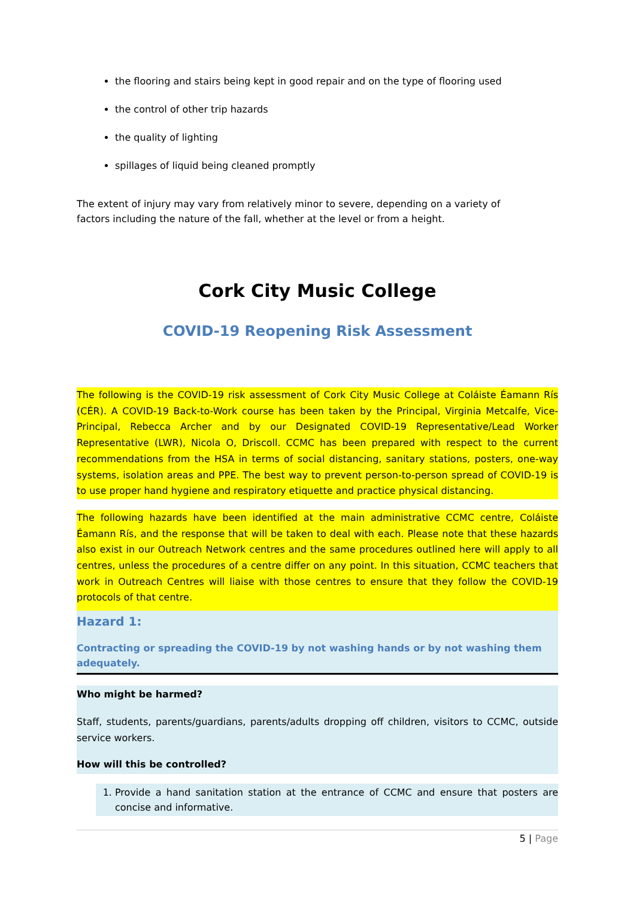the flooring and stairs being kept in good repair and on the type of flooring used
the control of other trip hazards
the quality of lighting
spillages of liquid being cleaned promptly
The extent of injury may vary from relatively minor to severe, depending on a variety of
factors including the nature of the fall, whether at the level or from a height.
Cork City Music College
COVID-19 Reopening Risk Assessment
The following is the COVID-19 risk assessment of Cork City Music College at Coláiste Éamann Rís (CÉR). A COVID-19 Back-to-Work course has been taken by the Principal, Virginia Metcalfe, Vice-Principal, Rebecca Archer and by our Designated COVID-19 Representative/Lead Worker Representative (LWR), Nicola O, Driscoll. CCMC has been prepared with respect to the current recommendations from the HSA in terms of social distancing, sanitary stations, posters, one-way systems, isolation areas and PPE. The best way to prevent person-to-person spread of COVID-19 is to use proper hand hygiene and respiratory etiquette and practice physical distancing.
The following hazards have been identified at the main administrative CCMC centre, Coláiste Éamann Rís, and the response that will be taken to deal with each. Please note that these hazards also exist in our Outreach Network centres and the same procedures outlined here will apply to all centres, unless the procedures of a centre differ on any point. In this situation, CCMC teachers that work in Outreach Centres will liaise with those centres to ensure that they follow the COVID-19 protocols of that centre.
Hazard 1:
Contracting or spreading the COVID-19 by not washing hands or by not washing them adequately.
Who might be harmed?
Staff, students, parents/guardians, parents/adults dropping off children, visitors to CCMC, outside service workers.
How will this be controlled?
1. Provide a hand sanitation station at the entrance of CCMC and ensure that posters are concise and informative.
5 | Page